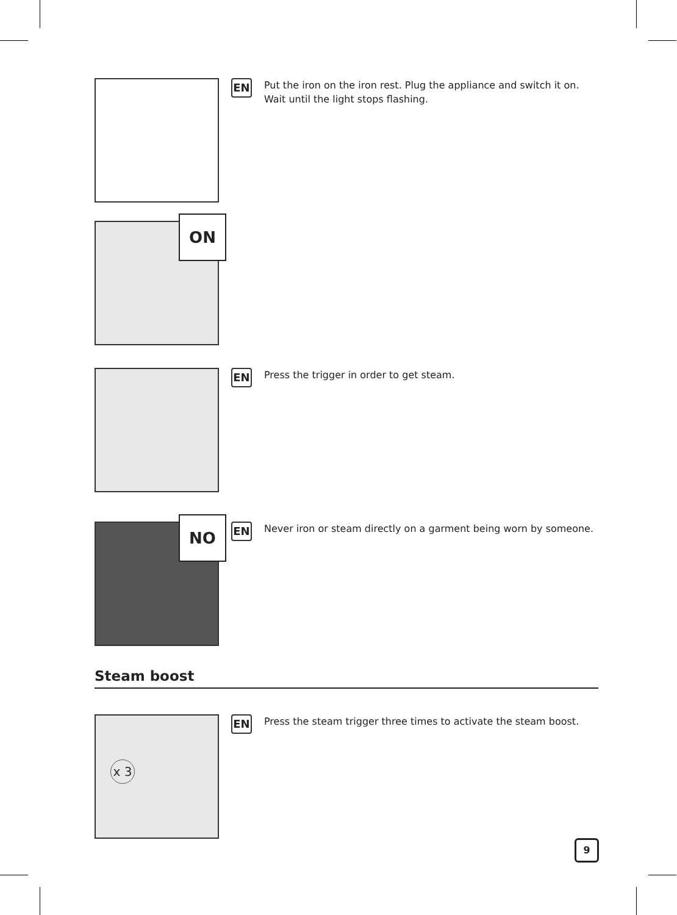EN
Put the iron on the iron rest. Plug the appliance and switch it on.
Wait until the light stops flashing.
ON
EN
Press the trigger in order to get steam.
NO
EN
Never iron or steam directly on a garment being worn by someone.
Steam boost
x 3
EN
Press the steam trigger three times to activate the steam boost.
9